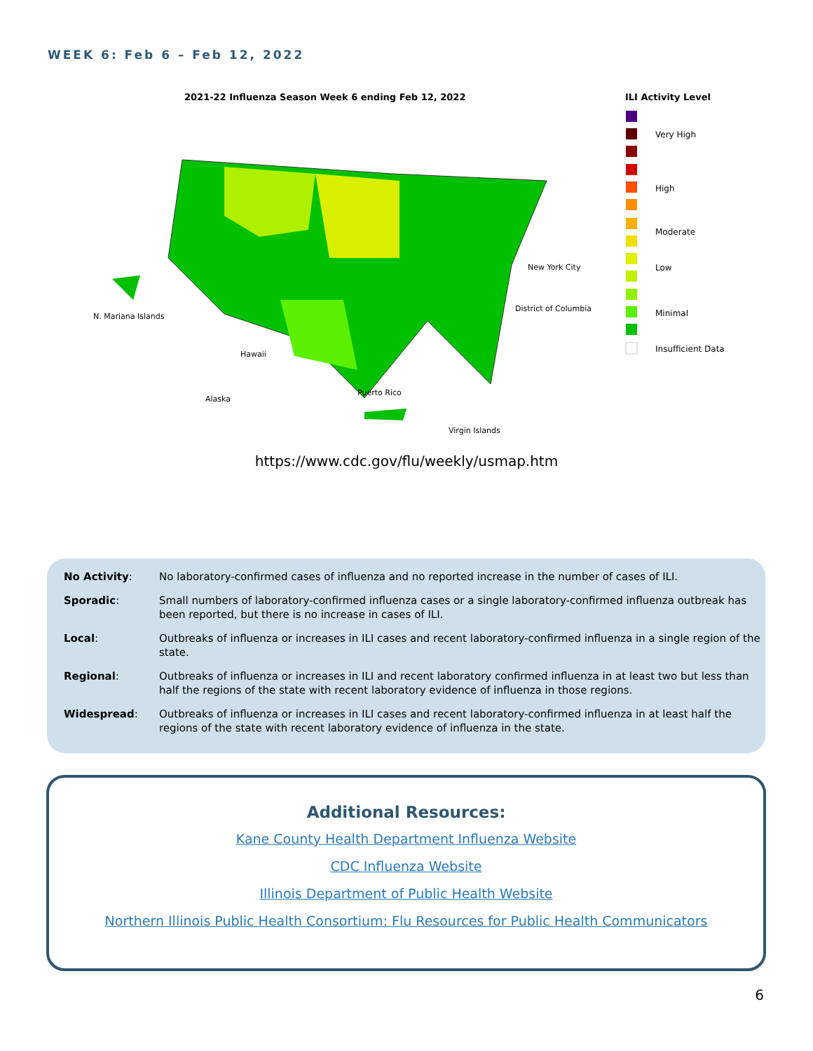WEEK 6: Feb 6 – Feb 12, 2022
2021-22 Influenza Season Week 6 ending Feb 12, 2022
ILI Activity Level
N. Mariana Islands
Hawaii
Alaska
Puerto Rico
Virgin Islands
New York City
District of Columbia
Very High
High
Moderate
Low
Minimal
Insufficient Data
https://www.cdc.gov/flu/weekly/usmap.htm
| No Activity : | No laboratory-confirmed cases of influenza and no reported increase in the number of cases of ILI. |
| Sporadic : | Small numbers of laboratory-confirmed influenza cases or a single laboratory-confirmed influenza outbreak has been reported, but there is no increase in cases of ILI. |
| Local : | Outbreaks of influenza or increases in ILI cases and recent laboratory-confirmed influenza in a single region of the state. |
| Regional : | Outbreaks of influenza or increases in ILI and recent laboratory confirmed influenza in at least two but less than half the regions of the state with recent laboratory evidence of influenza in those regions. |
| Widespread : | Outbreaks of influenza or increases in ILI cases and recent laboratory-confirmed influenza in at least half the regions of the state with recent laboratory evidence of influenza in the state. |
Additional Resources:
Kane County Health Department Influenza Website
CDC Influenza Website
Illinois Department of Public Health Website
Northern Illinois Public Health Consortium: Flu Resources for Public Health Communicators
6